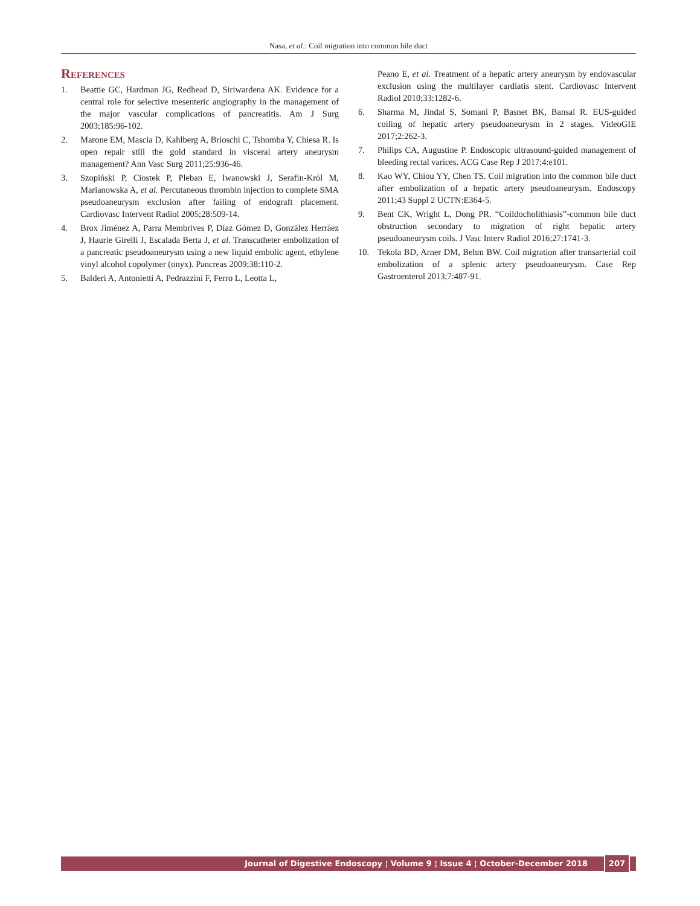Nasa, et al.: Coil migration into common bile duct
References
1. Beattie GC, Hardman JG, Redhead D, Siriwardena AK. Evidence for a central role for selective mesenteric angiography in the management of the major vascular complications of pancreatitis. Am J Surg 2003;185:96-102.
2. Marone EM, Mascia D, Kahlberg A, Brioschi C, Tshomba Y, Chiesa R. Is open repair still the gold standard in visceral artery aneurysm management? Ann Vasc Surg 2011;25:936-46.
3. Szopiński P, Ciostek P, Pleban E, Iwanowski J, Serafin-Król M, Marianowska A, et al. Percutaneous thrombin injection to complete SMA pseudoaneurysm exclusion after failing of endograft placement. Cardiovasc Intervent Radiol 2005;28:509-14.
4. Brox Jiménez A, Parra Membrives P, Díaz Gómez D, González Herráez J, Haurie Girelli J, Escalada Berta J, et al. Transcatheter embolization of a pancreatic pseudoaneurysm using a new liquid embolic agent, ethylene vinyl alcohol copolymer (onyx). Pancreas 2009;38:110-2.
5. Balderi A, Antonietti A, Pedrazzini F, Ferro L, Leotta L,
Peano E, et al. Treatment of a hepatic artery aneurysm by endovascular exclusion using the multilayer cardiatis stent. Cardiovasc Intervent Radiol 2010;33:1282-6.
6. Sharma M, Jindal S, Somani P, Basnet BK, Bansal R. EUS-guided coiling of hepatic artery pseudoaneurysm in 2 stages. VideoGIE 2017;2:262-3.
7. Philips CA, Augustine P. Endoscopic ultrasound-guided management of bleeding rectal varices. ACG Case Rep J 2017;4:e101.
8. Kao WY, Chiou YY, Chen TS. Coil migration into the common bile duct after embolization of a hepatic artery pseudoaneurysm. Endoscopy 2011;43 Suppl 2 UCTN:E364-5.
9. Bent CK, Wright L, Dong PR. “Coildocholithiasis”-common bile duct obstruction secondary to migration of right hepatic artery pseudoaneurysm coils. J Vasc Interv Radiol 2016;27:1741-3.
10. Tekola BD, Arner DM, Behm BW. Coil migration after transarterial coil embolization of a splenic artery pseudoaneurysm. Case Rep Gastroenterol 2013;7:487-91.
Journal of Digestive Endoscopy ¦ Volume 9 ¦ Issue 4 ¦ October-December 2018
207